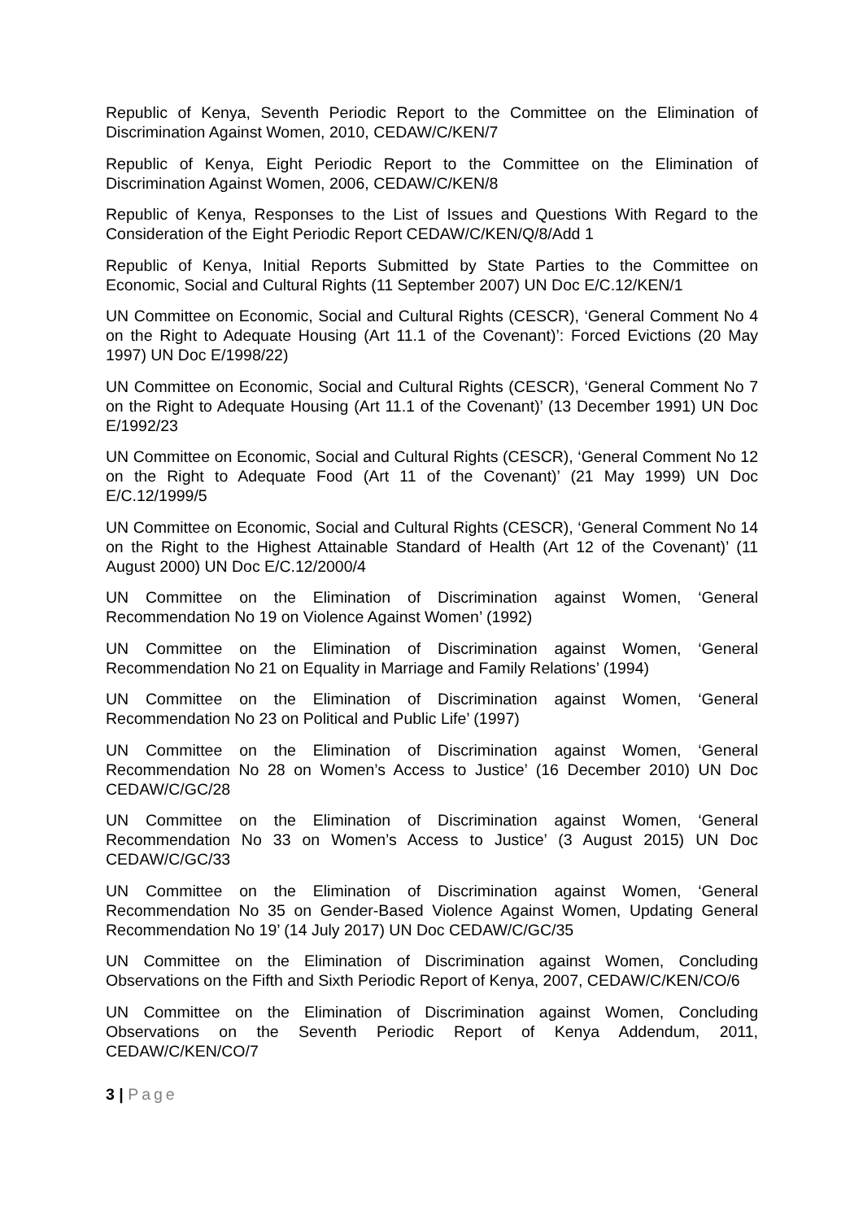Republic of Kenya, Seventh Periodic Report to the Committee on the Elimination of Discrimination Against Women, 2010, CEDAW/C/KEN/7
Republic of Kenya, Eight Periodic Report to the Committee on the Elimination of Discrimination Against Women, 2006, CEDAW/C/KEN/8
Republic of Kenya, Responses to the List of Issues and Questions With Regard to the Consideration of the Eight Periodic Report CEDAW/C/KEN/Q/8/Add 1
Republic of Kenya, Initial Reports Submitted by State Parties to the Committee on Economic, Social and Cultural Rights (11 September 2007) UN Doc E/C.12/KEN/1
UN Committee on Economic, Social and Cultural Rights (CESCR), ‘General Comment No 4 on the Right to Adequate Housing (Art 11.1 of the Covenant)’: Forced Evictions (20 May 1997) UN Doc E/1998/22)
UN Committee on Economic, Social and Cultural Rights (CESCR), ‘General Comment No 7 on the Right to Adequate Housing (Art 11.1 of the Covenant)’ (13 December 1991) UN Doc E/1992/23
UN Committee on Economic, Social and Cultural Rights (CESCR), ‘General Comment No 12 on the Right to Adequate Food (Art 11 of the Covenant)’ (21 May 1999) UN Doc E/C.12/1999/5
UN Committee on Economic, Social and Cultural Rights (CESCR), ‘General Comment No 14 on the Right to the Highest Attainable Standard of Health (Art 12 of the Covenant)’ (11 August 2000) UN Doc E/C.12/2000/4
UN Committee on the Elimination of Discrimination against Women, ‘General Recommendation No 19 on Violence Against Women’ (1992)
UN Committee on the Elimination of Discrimination against Women, ‘General Recommendation No 21 on Equality in Marriage and Family Relations’ (1994)
UN Committee on the Elimination of Discrimination against Women, ‘General Recommendation No 23 on Political and Public Life’ (1997)
UN Committee on the Elimination of Discrimination against Women, ‘General Recommendation No 28 on Women’s Access to Justice’ (16 December 2010) UN Doc CEDAW/C/GC/28
UN Committee on the Elimination of Discrimination against Women, ‘General Recommendation No 33 on Women’s Access to Justice’ (3 August 2015) UN Doc CEDAW/C/GC/33
UN Committee on the Elimination of Discrimination against Women, ‘General Recommendation No 35 on Gender-Based Violence Against Women, Updating General Recommendation No 19’ (14 July 2017) UN Doc CEDAW/C/GC/35
UN Committee on the Elimination of Discrimination against Women, Concluding Observations on the Fifth and Sixth Periodic Report of Kenya, 2007, CEDAW/C/KEN/CO/6
UN Committee on the Elimination of Discrimination against Women, Concluding Observations on the Seventh Periodic Report of Kenya Addendum, 2011, CEDAW/C/KEN/CO/7
3 | Page